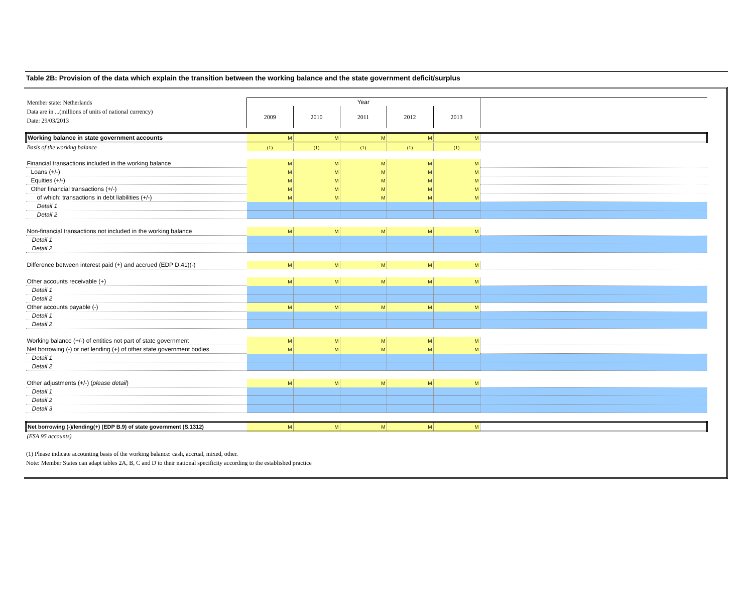Table 2B: Provision of the data which explain the transition between the working balance and the state government deficit/surplus
| Member state: Netherlands Data are in ...(millions of units of national currency) Date: 29/03/2013 | Year | | | | | |
| | 2009 | 2010 | 2011 | 2012 | 2013 | |
| Working balance in state government accounts | M | M | M | M | M | |
| Basis of the working balance | (1) | (1) | (1) | (1) | (1) | |
| Financial transactions included in the working balance | M | M | M | M | M | |
| Loans (+/-) | M | M | M | M | M | |
| Equities (+/-) | M | M | M | M | M | |
| Other financial transactions (+/-) | M | M | M | M | M | |
| of which: transactions in debt liabilities (+/-) | M | M | M | M | M | |
| Detail 1 | | | | | | |
| Detail 2 | | | | | | |
| Non-financial transactions not included in the working balance | M | M | M | M | M | |
| Detail 1 | | | | | | |
| Detail 2 | | | | | | |
| Difference between interest paid (+) and accrued (EDP D.41)(-) | M | M | M | M | M | |
| Other accounts receivable (+) | M | M | M | M | M | |
| Detail 1 | | | | | | |
| Detail 2 | | | | | | |
| Other accounts payable (-) | M | M | M | M | M | |
| Detail 1 | | | | | | |
| Detail 2 | | | | | | |
| Working balance (+/-) of entities not part of state government | M | M | M | M | M | |
| Net borrowing (-) or net lending (+) of other state government bodies | M | M | M | M | M | |
| Detail 1 | | | | | | |
| Detail 2 | | | | | | |
| Other adjustments (+/-) ( please detail ) | M | M | M | M | M | |
| Detail 1 | | | | | | |
| Detail 2 | | | | | | |
| Detail 3 | | | | | | |
| Net borrowing (-)/lending(+) (EDP B.9) of state government (S.1312) | M | M | M | M | M | |
| (ESA 95 accounts) | | | | | | |
(1) Please indicate accounting basis of the working balance: cash, accrual, mixed, other.
Note: Member States can adapt tables 2A, B, C and D to their national specificity according to the established practice